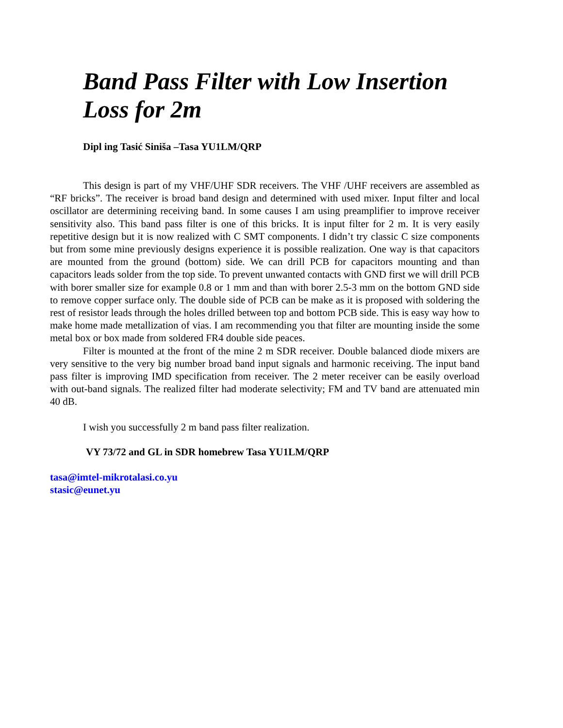Band Pass Filter with Low Insertion Loss for 2m
Dipl ing Tasić Siniša –Tasa YU1LM/QRP
This design is part of my VHF/UHF SDR receivers. The VHF /UHF receivers are assembled as “RF bricks”. The receiver is broad band design and determined with used mixer. Input filter and local oscillator are determining receiving band. In some causes I am using preamplifier to improve receiver sensitivity also. This band pass filter is one of this bricks. It is input filter for 2 m. It is very easily repetitive design but it is now realized with C SMT components. I didn’t try classic C size components but from some mine previously designs experience it is possible realization. One way is that capacitors are mounted from the ground (bottom) side. We can drill PCB for capacitors mounting and than capacitors leads solder from the top side. To prevent unwanted contacts with GND first we will drill PCB with borer smaller size for example 0.8 or 1 mm and than with borer 2.5-3 mm on the bottom GND side to remove copper surface only. The double side of PCB can be make as it is proposed with soldering the rest of resistor leads through the holes drilled between top and bottom PCB side. This is easy way how to make home made metallization of vias. I am recommending you that filter are mounting inside the some metal box or box made from soldered FR4 double side peaces.
Filter is mounted at the front of the mine 2 m SDR receiver. Double balanced diode mixers are very sensitive to the very big number broad band input signals and harmonic receiving. The input band pass filter is improving IMD specification from receiver. The 2 meter receiver can be easily overload with out-band signals. The realized filter had moderate selectivity; FM and TV band are attenuated min 40 dB.
I wish you successfully 2 m band pass filter realization.
VY 73/72 and GL in SDR homebrew Tasa YU1LM/QRP
tasa@imtel-mikrotalasi.co.yu
stasic@eunet.yu